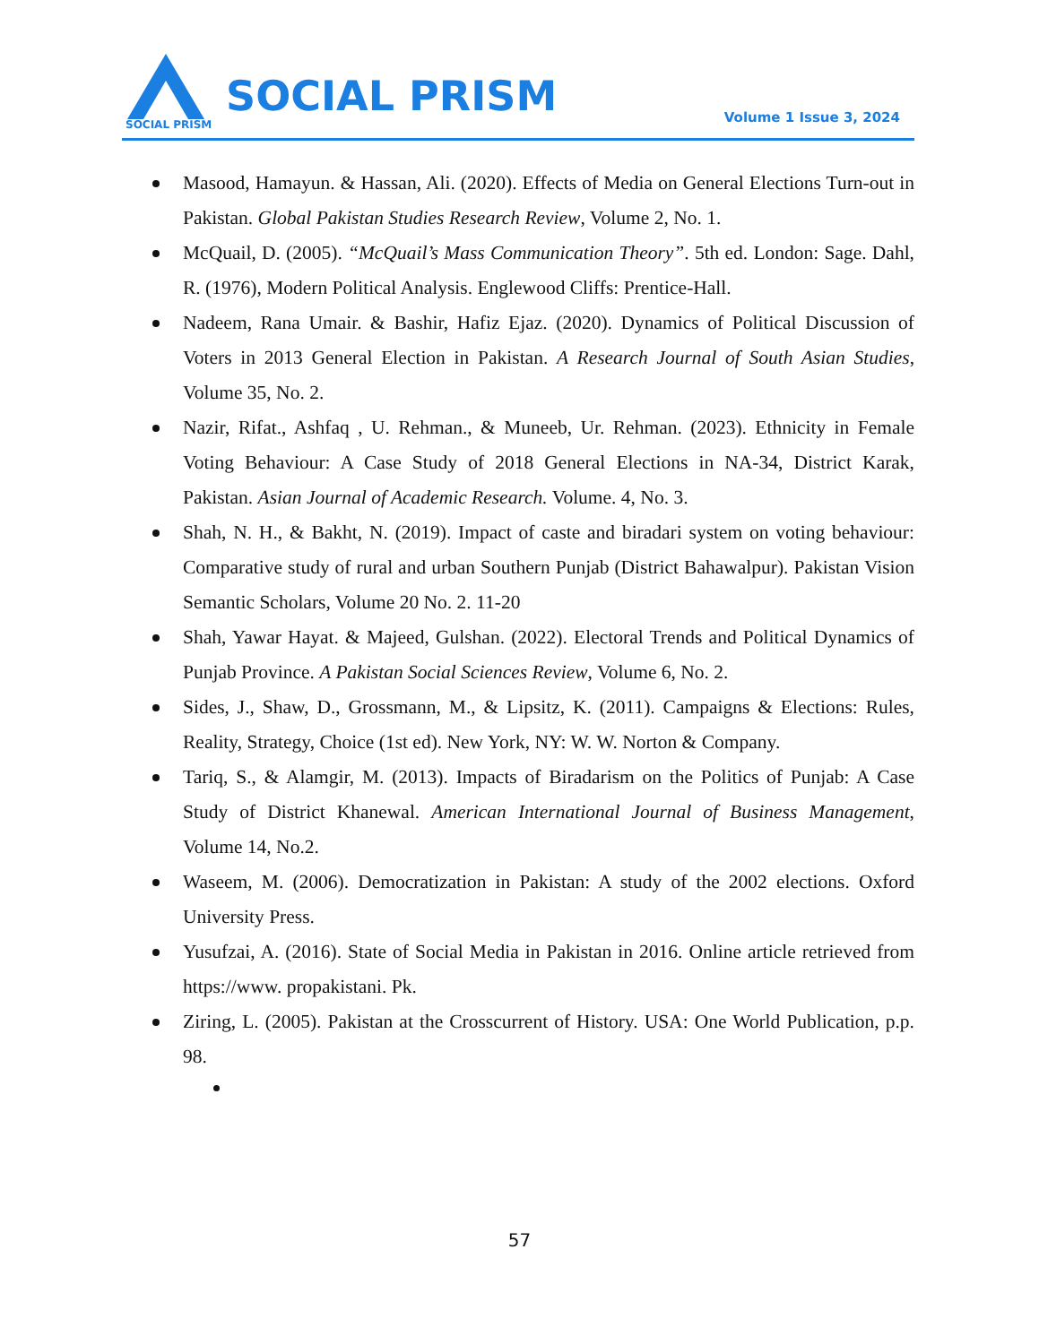SOCIAL PRISM
SOCIAL PRISM Volume 1 Issue 3, 2024
Masood, Hamayun. & Hassan, Ali. (2020). Effects of Media on General Elections Turn-out in Pakistan. Global Pakistan Studies Research Review, Volume 2, No. 1.
McQuail, D. (2005). “McQuail’s Mass Communication Theory”. 5th ed. London: Sage. Dahl, R. (1976), Modern Political Analysis. Englewood Cliffs: Prentice-Hall.
Nadeem, Rana Umair. & Bashir, Hafiz Ejaz. (2020). Dynamics of Political Discussion of Voters in 2013 General Election in Pakistan. A Research Journal of South Asian Studies, Volume 35, No. 2.
Nazir, Rifat., Ashfaq , U. Rehman., & Muneeb, Ur. Rehman. (2023). Ethnicity in Female Voting Behaviour: A Case Study of 2018 General Elections in NA-34, District Karak, Pakistan. Asian Journal of Academic Research. Volume. 4, No. 3.
Shah, N. H., & Bakht, N. (2019). Impact of caste and biradari system on voting behaviour: Comparative study of rural and urban Southern Punjab (District Bahawalpur). Pakistan Vision Semantic Scholars, Volume 20 No. 2. 11-20
Shah, Yawar Hayat. & Majeed, Gulshan. (2022). Electoral Trends and Political Dynamics of Punjab Province. A Pakistan Social Sciences Review, Volume 6, No. 2.
Sides, J., Shaw, D., Grossmann, M., & Lipsitz, K. (2011). Campaigns & Elections: Rules, Reality, Strategy, Choice (1st ed). New York, NY: W. W. Norton & Company.
Tariq, S., & Alamgir, M. (2013). Impacts of Biradarism on the Politics of Punjab: A Case Study of District Khanewal. American International Journal of Business Management, Volume 14, No.2.
Waseem, M. (2006). Democratization in Pakistan: A study of the 2002 elections. Oxford University Press.
Yusufzai, A. (2016). State of Social Media in Pakistan in 2016. Online article retrieved from https://www. propakistani. Pk.
Ziring, L. (2005). Pakistan at the Crosscurrent of History. USA: One World Publication, p.p. 98.
57